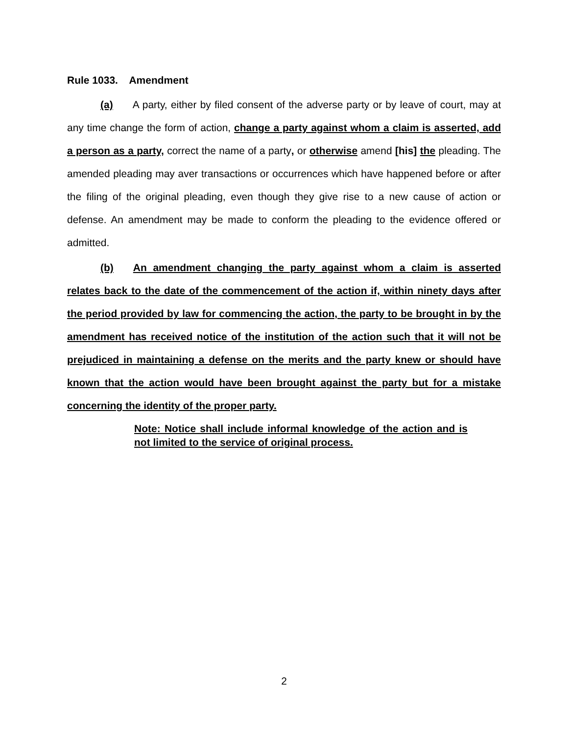Rule 1033. Amendment
(a) A party, either by filed consent of the adverse party or by leave of court, may at any time change the form of action, change a party against whom a claim is asserted, add a person as a party, correct the name of a party, or otherwise amend [his] the pleading. The amended pleading may aver transactions or occurrences which have happened before or after the filing of the original pleading, even though they give rise to a new cause of action or defense. An amendment may be made to conform the pleading to the evidence offered or admitted.
(b) An amendment changing the party against whom a claim is asserted relates back to the date of the commencement of the action if, within ninety days after the period provided by law for commencing the action, the party to be brought in by the amendment has received notice of the institution of the action such that it will not be prejudiced in maintaining a defense on the merits and the party knew or should have known that the action would have been brought against the party but for a mistake concerning the identity of the proper party.
Note: Notice shall include informal knowledge of the action and is not limited to the service of original process.
2